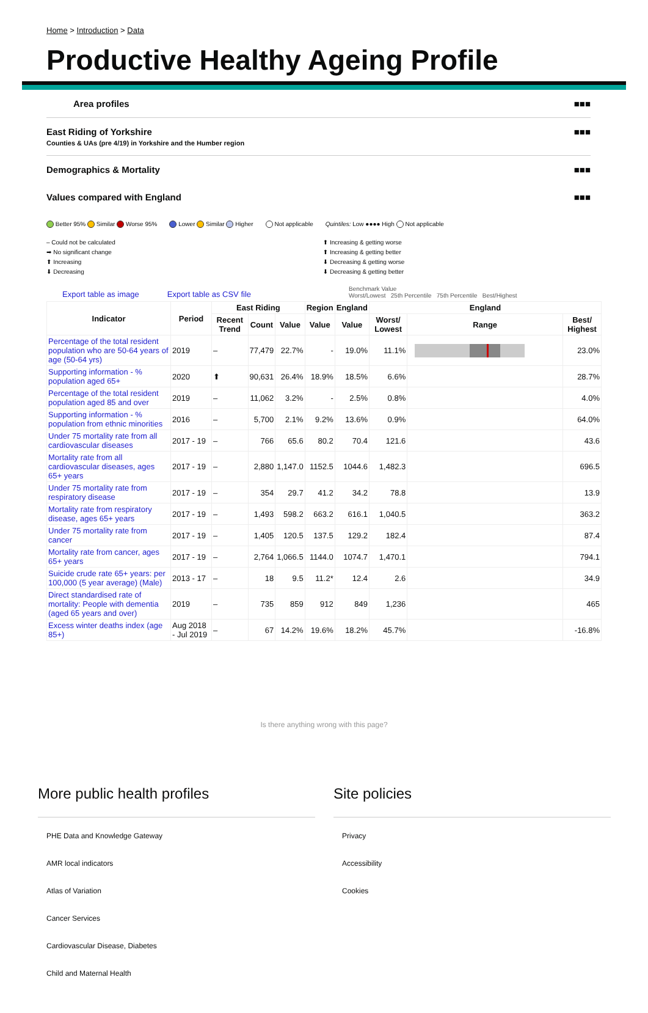Home > Introduction > Data
Productive Healthy Ageing Profile
Area profiles ■■■
East Riding of Yorkshire
Counties & UAs (pre 4/19) in Yorkshire and the Humber region ■■■
Demographics & Mortality ■■■
Values compared with England ■■■
Better 95% Similar Worse 95% Lower Similar Higher Not applicable Quintiles: Low ●●●● High Not applicable
– Could not be calculated
➡ No significant change
⬆ Increasing
⬇ Decreasing
⬆ Increasing & getting worse
⬆ Increasing & getting better
⬇ Decreasing & getting worse
⬇ Decreasing & getting better
Export table as image Export table as CSV file Benchmark Value
Worst/Lowest 25th Percentile 75th Percentile Best/Highest
| Indicator | Period | East Riding | | | Region | England | England | | |
| --- | --- | --- | --- | --- | --- | --- | --- | --- | --- |
| | | Recent Trend | Count | Value | Value | Value | Worst/ Lowest | Range | Best/ Highest |
| Percentage of the total resident population who are 50-64 years of age (50-64 yrs) | 2019 | – | 77,479 | 22.7% | - | 19.0% | 11.1% | | 23.0% |
| Supporting information - % population aged 65+ | 2020 | ⬆ | 90,631 | 26.4% | 18.9% | 18.5% | 6.6% | | 28.7% |
| Percentage of the total resident population aged 85 and over | 2019 | – | 11,062 | 3.2% | - | 2.5% | 0.8% | | 4.0% |
| Supporting information - % population from ethnic minorities | 2016 | – | 5,700 | 2.1% | 9.2% | 13.6% | 0.9% | | 64.0% |
| Under 75 mortality rate from all cardiovascular diseases | 2017 - 19 | – | 766 | 65.6 | 80.2 | 70.4 | 121.6 | | 43.6 |
| Mortality rate from all cardiovascular diseases, ages 65+ years | 2017 - 19 | – | 2,880 | 1,147.0 | 1152.5 | 1044.6 | 1,482.3 | | 696.5 |
| Under 75 mortality rate from respiratory disease | 2017 - 19 | – | 354 | 29.7 | 41.2 | 34.2 | 78.8 | | 13.9 |
| Mortality rate from respiratory disease, ages 65+ years | 2017 - 19 | – | 1,493 | 598.2 | 663.2 | 616.1 | 1,040.5 | | 363.2 |
| Under 75 mortality rate from cancer | 2017 - 19 | – | 1,405 | 120.5 | 137.5 | 129.2 | 182.4 | | 87.4 |
| Mortality rate from cancer, ages 65+ years | 2017 - 19 | – | 2,764 | 1,066.5 | 1144.0 | 1074.7 | 1,470.1 | | 794.1 |
| Suicide crude rate 65+ years: per 100,000 (5 year average) (Male) | 2013 - 17 | – | 18 | 9.5 | 11.2* | 12.4 | 2.6 | | 34.9 |
| Direct standardised rate of mortality: People with dementia (aged 65 years and over) | 2019 | – | 735 | 859 | 912 | 849 | 1,236 | | 465 |
| Excess winter deaths index (age 85+) | Aug 2018 - Jul 2019 | – | 67 | 14.2% | 19.6% | 18.2% | 45.7% | | -16.8% |
Is there anything wrong with this page?
More public health profiles
PHE Data and Knowledge Gateway AMR local indicators Atlas of Variation Cancer Services Cardiovascular Disease, Diabetes Child and Maternal Health
Site policies
Privacy
Accessibility
Cookies